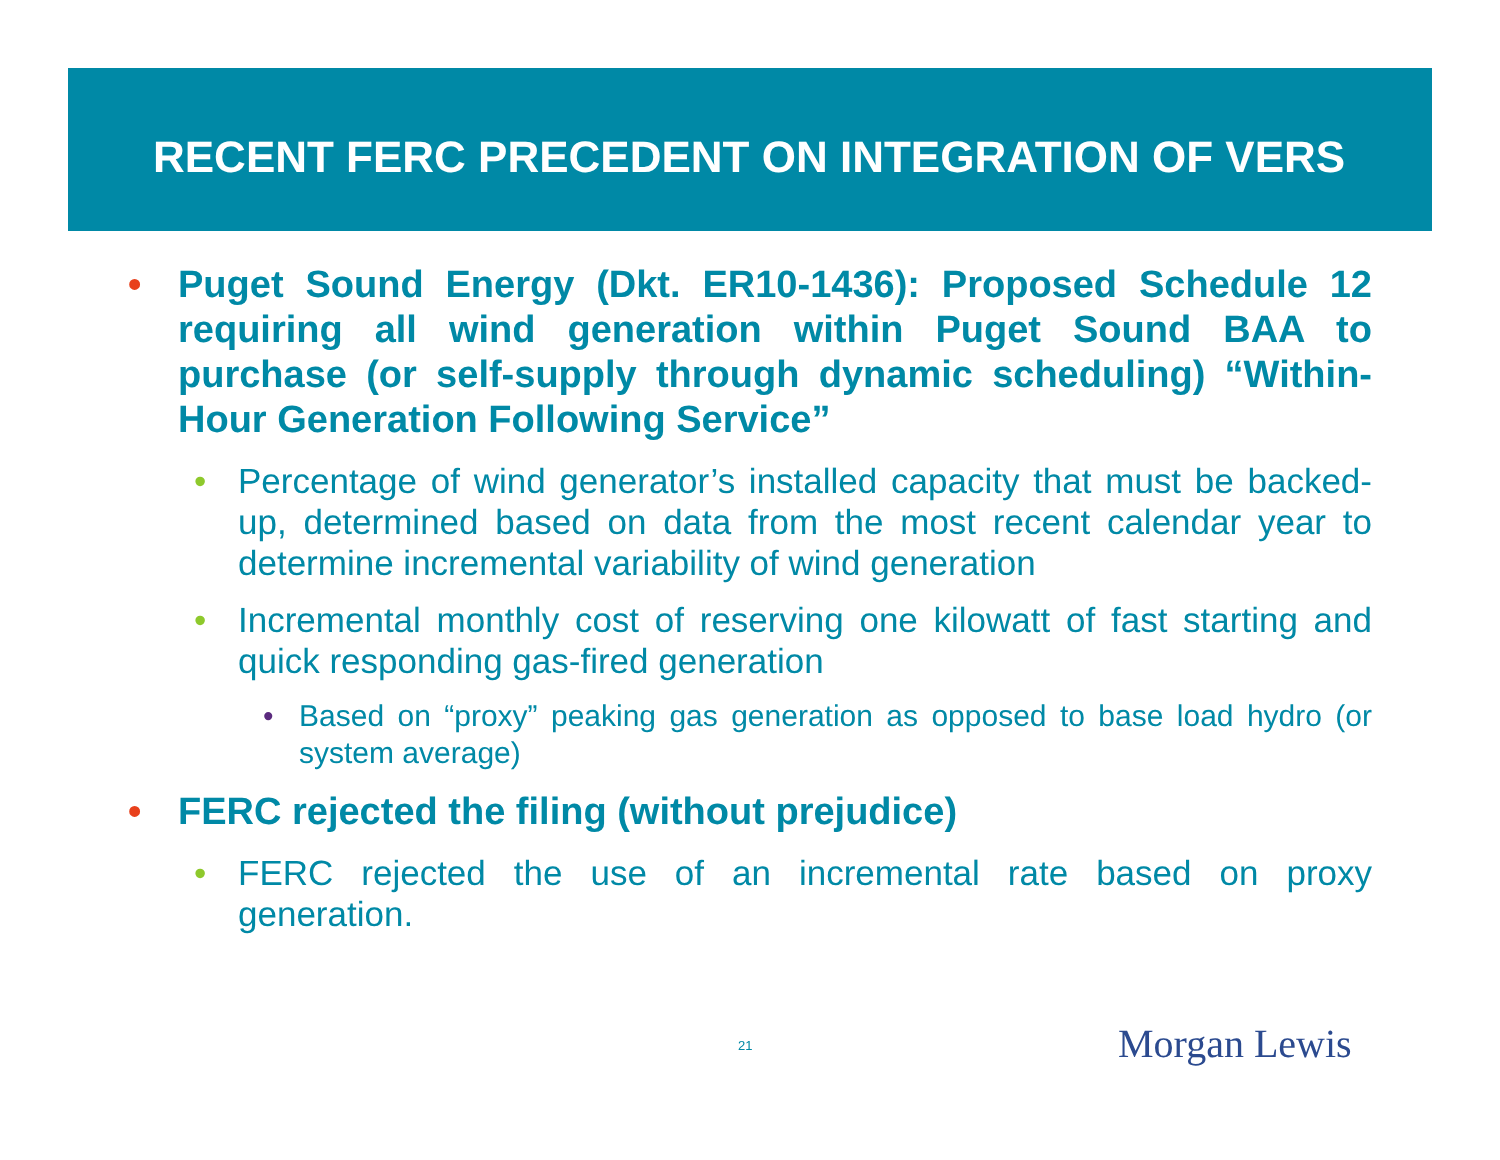RECENT FERC PRECEDENT ON INTEGRATION OF VERS
• Puget Sound Energy (Dkt. ER10-1436): Proposed Schedule 12 requiring all wind generation within Puget Sound BAA to purchase (or self-supply through dynamic scheduling) “Within-Hour Generation Following Service”
• Percentage of wind generator’s installed capacity that must be backed-up, determined based on data from the most recent calendar year to determine incremental variability of wind generation
• Incremental monthly cost of reserving one kilowatt of fast starting and quick responding gas-fired generation
• Based on “proxy” peaking gas generation as opposed to base load hydro (or system average)
• FERC rejected the filing (without prejudice)
• FERC rejected the use of an incremental rate based on proxy generation.
21 Morgan Lewis